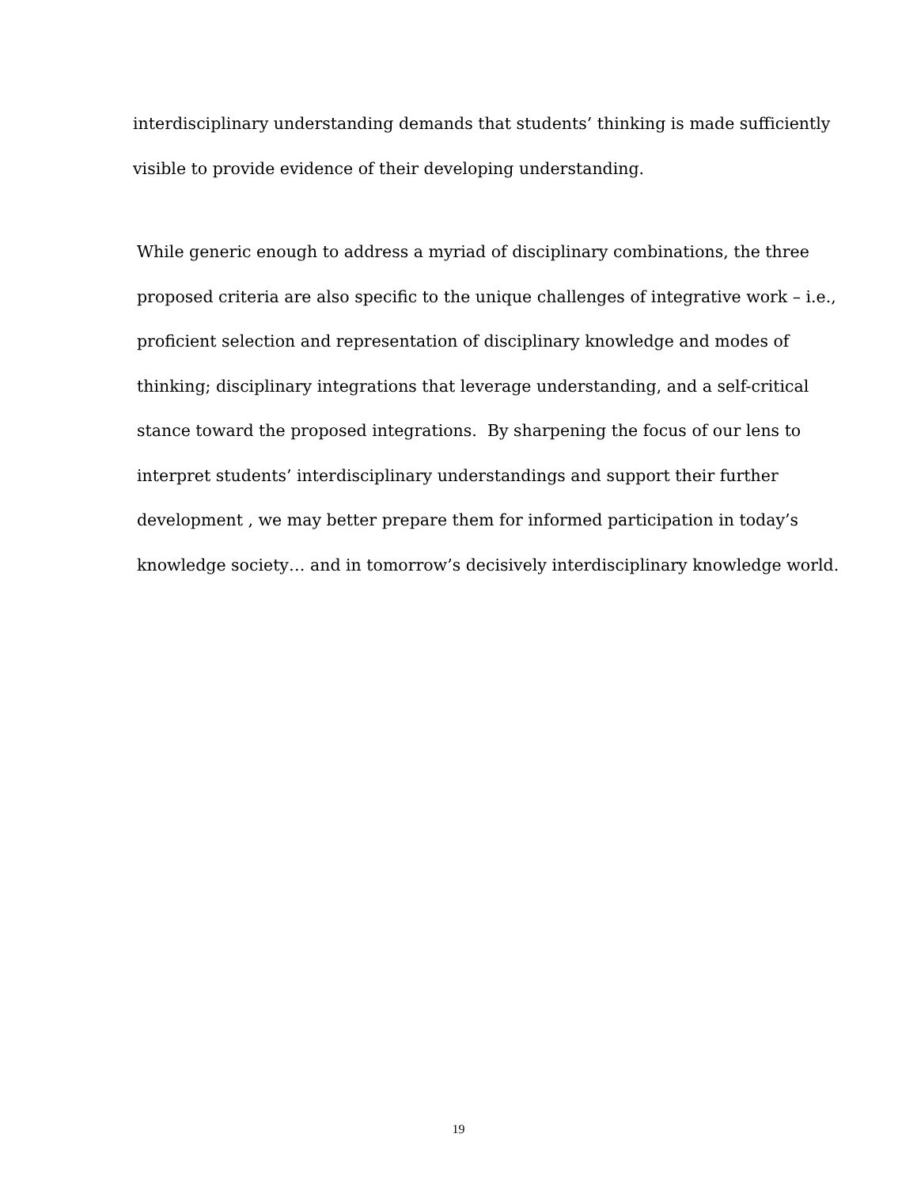interdisciplinary understanding demands that students’ thinking is made sufficiently
visible to provide evidence of their developing understanding.
While generic enough to address a myriad of disciplinary combinations, the three
proposed criteria are also specific to the unique challenges of integrative work – i.e.,
proficient selection and representation of disciplinary knowledge and modes of
thinking; disciplinary integrations that leverage understanding, and a self-critical
stance toward the proposed integrations. By sharpening the focus of our lens to
interpret students’ interdisciplinary understandings and support their further
development , we may better prepare them for informed participation in today’s
knowledge society… and in tomorrow’s decisively interdisciplinary knowledge world.
19